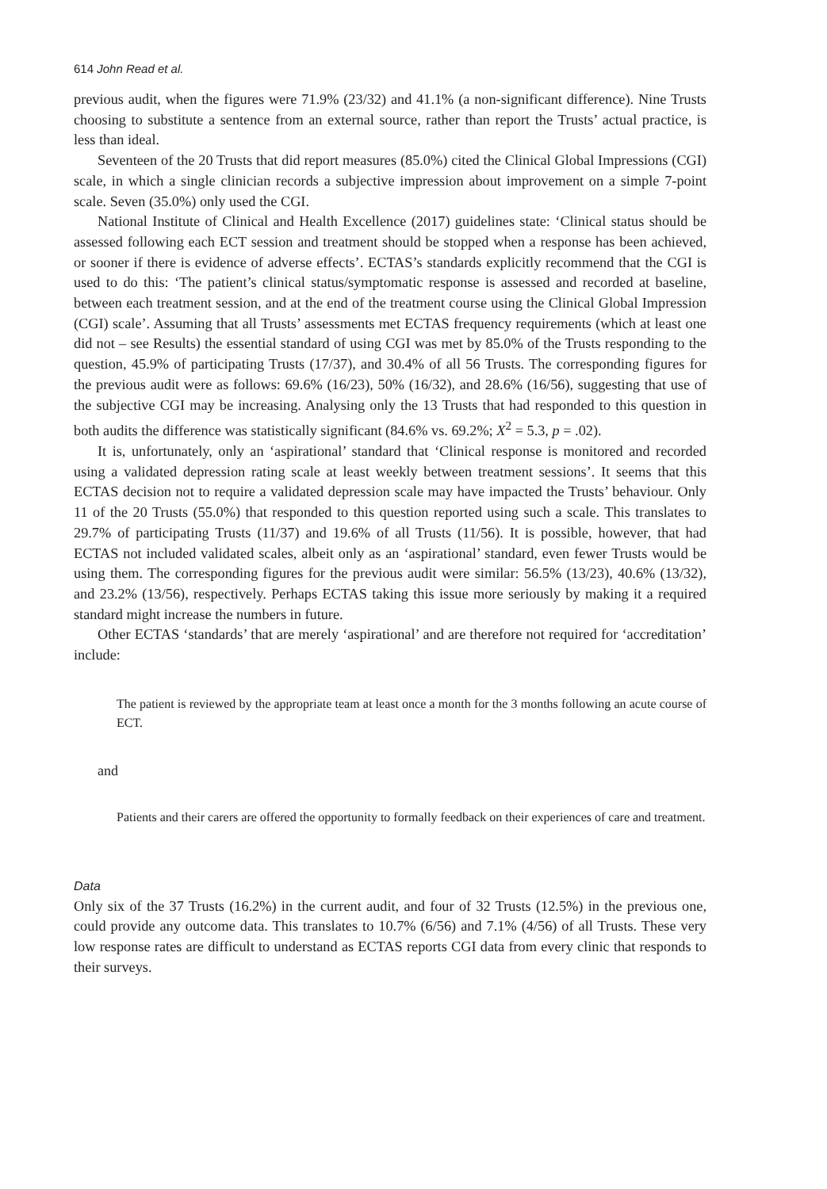614 John Read et al.
previous audit, when the figures were 71.9% (23/32) and 41.1% (a non-significant difference). Nine Trusts choosing to substitute a sentence from an external source, rather than report the Trusts’ actual practice, is less than ideal.
Seventeen of the 20 Trusts that did report measures (85.0%) cited the Clinical Global Impressions (CGI) scale, in which a single clinician records a subjective impression about improvement on a simple 7-point scale. Seven (35.0%) only used the CGI.
National Institute of Clinical and Health Excellence (2017) guidelines state: ‘Clinical status should be assessed following each ECT session and treatment should be stopped when a response has been achieved, or sooner if there is evidence of adverse effects’. ECTAS’s standards explicitly recommend that the CGI is used to do this: ‘The patient’s clinical status/symptomatic response is assessed and recorded at baseline, between each treatment session, and at the end of the treatment course using the Clinical Global Impression (CGI) scale’. Assuming that all Trusts’ assessments met ECTAS frequency requirements (which at least one did not – see Results) the essential standard of using CGI was met by 85.0% of the Trusts responding to the question, 45.9% of participating Trusts (17/37), and 30.4% of all 56 Trusts. The corresponding figures for the previous audit were as follows: 69.6% (16/23), 50% (16/32), and 28.6% (16/56), suggesting that use of the subjective CGI may be increasing. Analysing only the 13 Trusts that had responded to this question in both audits the difference was statistically significant (84.6% vs. 69.2%; X<sup>2</sup> = 5.3, p = .02).
It is, unfortunately, only an ‘aspirational’ standard that ‘Clinical response is monitored and recorded using a validated depression rating scale at least weekly between treatment sessions’. It seems that this ECTAS decision not to require a validated depression scale may have impacted the Trusts’ behaviour. Only 11 of the 20 Trusts (55.0%) that responded to this question reported using such a scale. This translates to 29.7% of participating Trusts (11/37) and 19.6% of all Trusts (11/56). It is possible, however, that had ECTAS not included validated scales, albeit only as an ‘aspirational’ standard, even fewer Trusts would be using them. The corresponding figures for the previous audit were similar: 56.5% (13/23), 40.6% (13/32), and 23.2% (13/56), respectively. Perhaps ECTAS taking this issue more seriously by making it a required standard might increase the numbers in future.
Other ECTAS ‘standards’ that are merely ‘aspirational’ and are therefore not required for ‘accreditation’ include:
The patient is reviewed by the appropriate team at least once a month for the 3 months following an acute course of ECT.
and
Patients and their carers are offered the opportunity to formally feedback on their experiences of care and treatment.
Data
Only six of the 37 Trusts (16.2%) in the current audit, and four of 32 Trusts (12.5%) in the previous one, could provide any outcome data. This translates to 10.7% (6/56) and 7.1% (4/56) of all Trusts. These very low response rates are difficult to understand as ECTAS reports CGI data from every clinic that responds to their surveys.